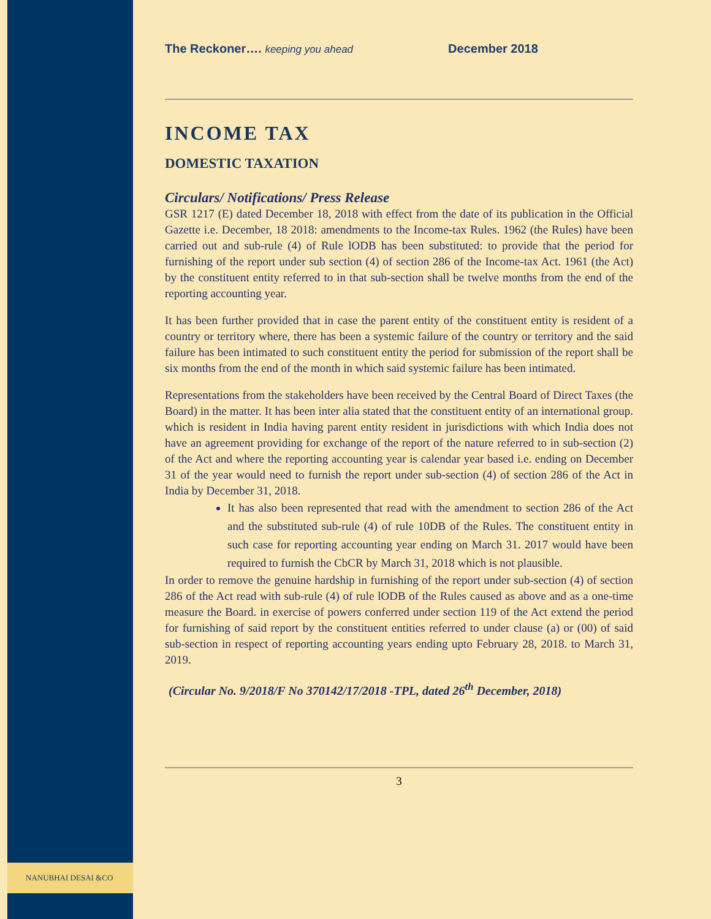NANUBHAI DESAI &CO
The Reckoner…. keeping you ahead December 2018
INCOME TAX
DOMESTIC TAXATION
Circulars/ Notifications/ Press Release
GSR 1217 (E) dated December 18, 2018 with effect from the date of its publication in the Official Gazette i.e. December, 18 2018: amendments to the Income-tax Rules. 1962 (the Rules) have been carried out and sub-rule (4) of Rule lODB has been substituted: to provide that the period for furnishing of the report under sub section (4) of section 286 of the Income-tax Act. 1961 (the Act) by the constituent entity referred to in that sub-section shall be twelve months from the end of the reporting accounting year.
It has been further provided that in case the parent entity of the constituent entity is resident of a country or territory where, there has been a systemic failure of the country or territory and the said failure has been intimated to such constituent entity the period for submission of the report shall be six months from the end of the month in which said systemic failure has been intimated.
Representations from the stakeholders have been received by the Central Board of Direct Taxes (the Board) in the matter. It has been inter alia stated that the constituent entity of an international group. which is resident in India having parent entity resident in jurisdictions with which India does not have an agreement providing for exchange of the report of the nature referred to in sub-section (2) of the Act and where the reporting accounting year is calendar year based i.e. ending on December 31 of the year would need to furnish the report under sub-section (4) of section 286 of the Act in India by December 31, 2018.
It has also been represented that read with the amendment to section 286 of the Act and the substituted sub-rule (4) of rule 10DB of the Rules. The constituent entity in such case for reporting accounting year ending on March 31. 2017 would have been required to furnish the CbCR by March 31, 2018 which is not plausible.
In order to remove the genuine hardship in furnishing of the report under sub-section (4) of section 286 of the Act read with sub-rule (4) of rule lODB of the Rules caused as above and as a one-time measure the Board. in exercise of powers conferred under section 119 of the Act extend the period for furnishing of said report by the constituent entities referred to under clause (a) or (00) of said sub-section in respect of reporting accounting years ending upto February 28, 2018. to March 31, 2019.
(Circular No. 9/2018/F No 370142/17/2018 -TPL, dated 26<sup>th</sup> December, 2018)
3